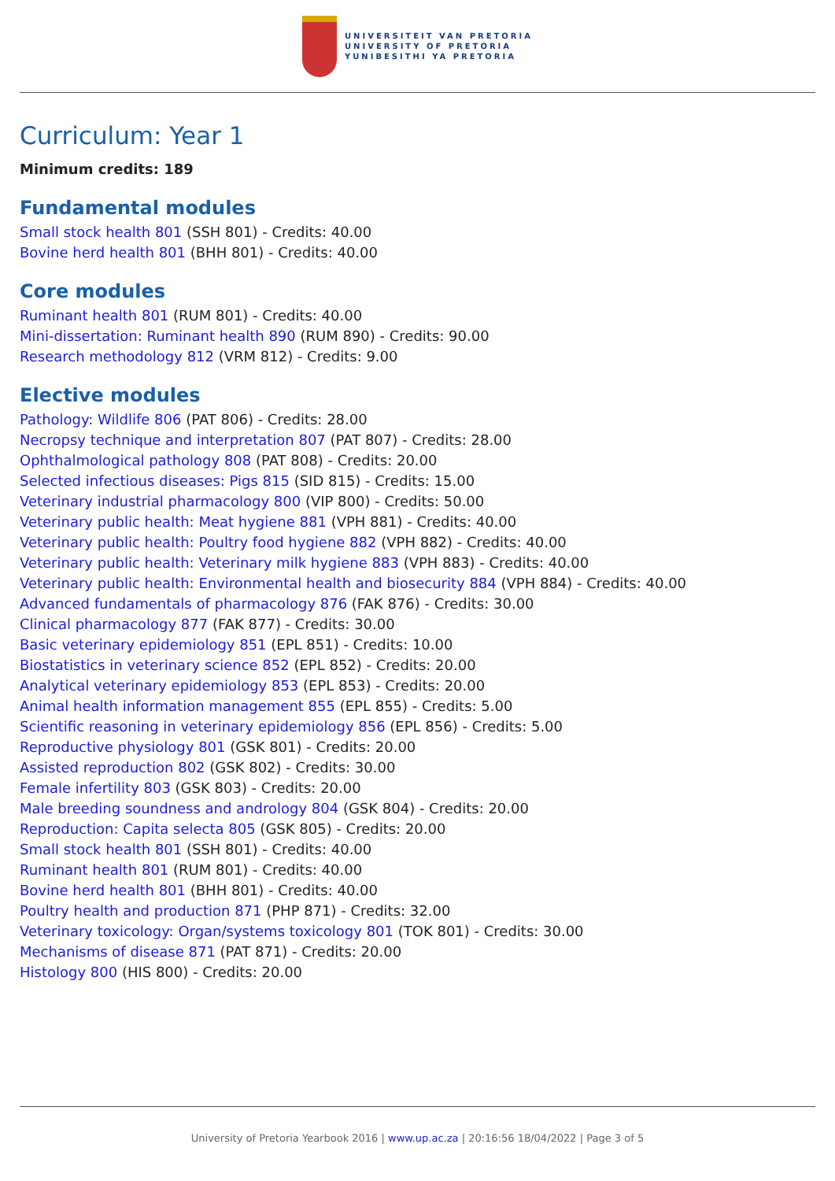UNIVERSITEIT VAN PRETORIA
UNIVERSITY OF PRETORIA
YUNIBESITHI YA PRETORIA
Curriculum: Year 1
Minimum credits: 189
Fundamental modules
Small stock health 801 (SSH 801) - Credits: 40.00
Bovine herd health 801 (BHH 801) - Credits: 40.00
Core modules
Ruminant health 801 (RUM 801) - Credits: 40.00
Mini-dissertation: Ruminant health 890 (RUM 890) - Credits: 90.00
Research methodology 812 (VRM 812) - Credits: 9.00
Elective modules
Pathology: Wildlife 806 (PAT 806) - Credits: 28.00
Necropsy technique and interpretation 807 (PAT 807) - Credits: 28.00
Ophthalmological pathology 808 (PAT 808) - Credits: 20.00
Selected infectious diseases: Pigs 815 (SID 815) - Credits: 15.00
Veterinary industrial pharmacology 800 (VIP 800) - Credits: 50.00
Veterinary public health: Meat hygiene 881 (VPH 881) - Credits: 40.00
Veterinary public health: Poultry food hygiene 882 (VPH 882) - Credits: 40.00
Veterinary public health: Veterinary milk hygiene 883 (VPH 883) - Credits: 40.00
Veterinary public health: Environmental health and biosecurity 884 (VPH 884) - Credits: 40.00
Advanced fundamentals of pharmacology 876 (FAK 876) - Credits: 30.00
Clinical pharmacology 877 (FAK 877) - Credits: 30.00
Basic veterinary epidemiology 851 (EPL 851) - Credits: 10.00
Biostatistics in veterinary science 852 (EPL 852) - Credits: 20.00
Analytical veterinary epidemiology 853 (EPL 853) - Credits: 20.00
Animal health information management 855 (EPL 855) - Credits: 5.00
Scientific reasoning in veterinary epidemiology 856 (EPL 856) - Credits: 5.00
Reproductive physiology 801 (GSK 801) - Credits: 20.00
Assisted reproduction 802 (GSK 802) - Credits: 30.00
Female infertility 803 (GSK 803) - Credits: 20.00
Male breeding soundness and andrology 804 (GSK 804) - Credits: 20.00
Reproduction: Capita selecta 805 (GSK 805) - Credits: 20.00
Small stock health 801 (SSH 801) - Credits: 40.00
Ruminant health 801 (RUM 801) - Credits: 40.00
Bovine herd health 801 (BHH 801) - Credits: 40.00
Poultry health and production 871 (PHP 871) - Credits: 32.00
Veterinary toxicology: Organ/systems toxicology 801 (TOK 801) - Credits: 30.00
Mechanisms of disease 871 (PAT 871) - Credits: 20.00
Histology 800 (HIS 800) - Credits: 20.00
University of Pretoria Yearbook 2016 | www.up.ac.za | 20:16:56 18/04/2022 | Page 3 of 5